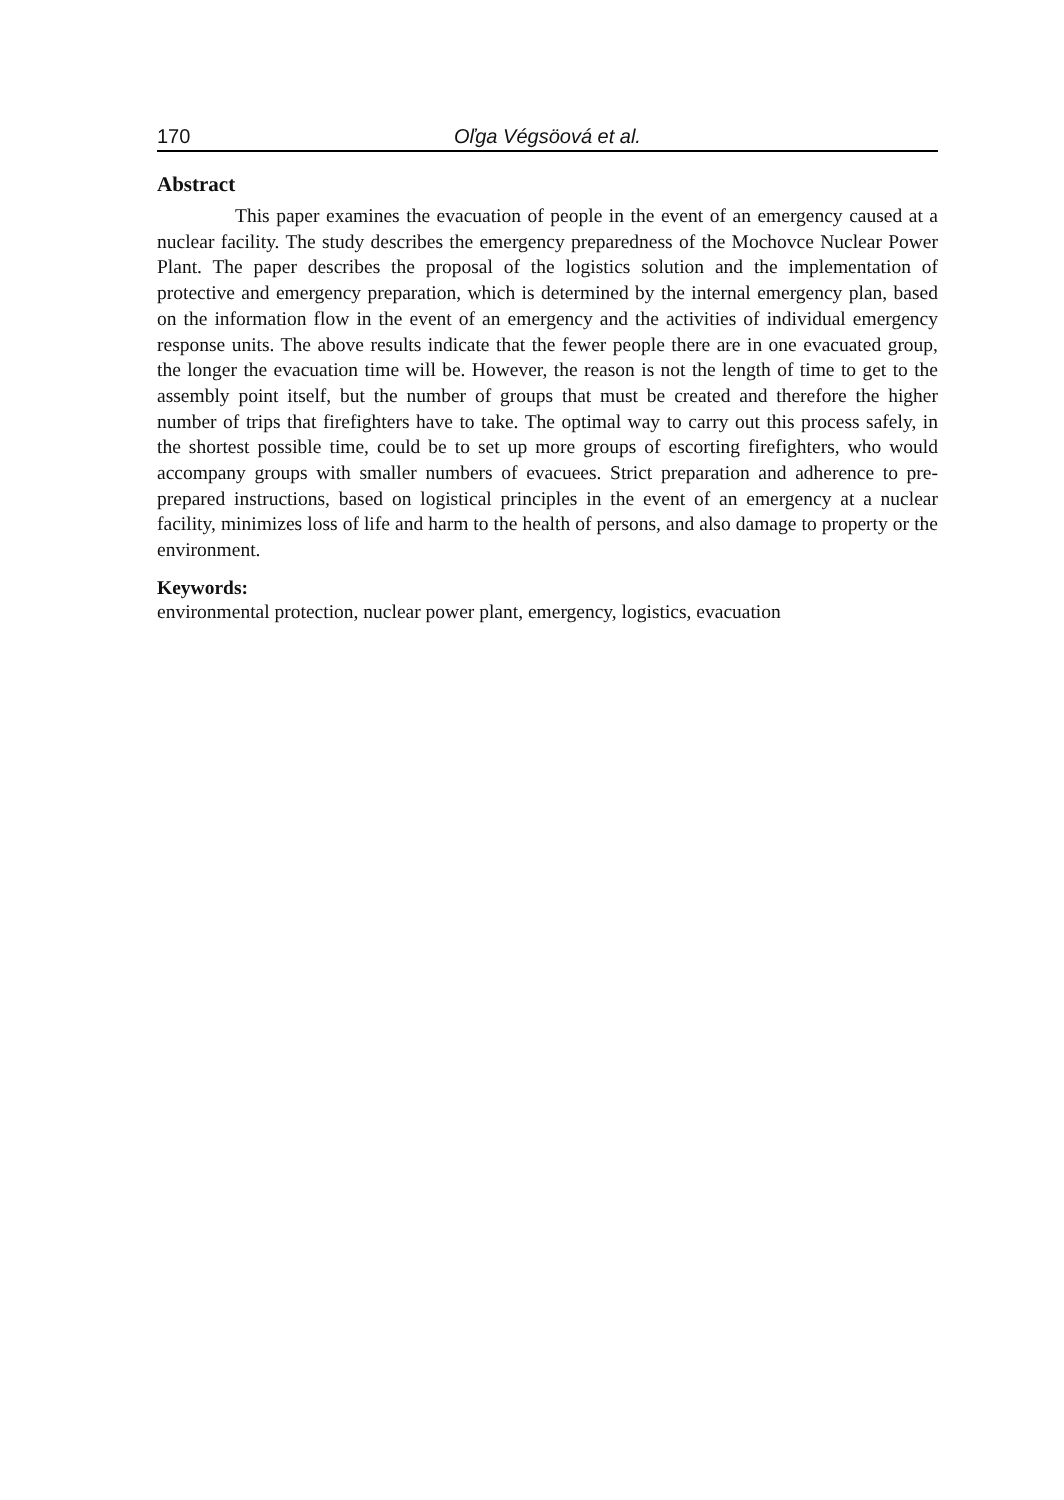170 Oľga Végsöová et al.
Abstract
This paper examines the evacuation of people in the event of an emergency caused at a nuclear facility. The study describes the emergency preparedness of the Mo­chovce Nuclear Power Plant. The paper describes the proposal of the logistics solution and the implementation of protective and emergency preparation, which is determined by the internal emergency plan, based on the information flow in the event of an emergency and the activities of individual emergency response units. The above results indicate that the fewer people there are in one evacuated group, the longer the evacuation time will be. However, the reason is not the length of time to get to the assembly point itself, but the number of groups that must be created and therefore the higher number of trips that fire­fighters have to take. The optimal way to carry out this process safely, in the shortest possible time, could be to set up more groups of escorting firefighters, who would accom­pany groups with smaller numbers of evacuees. Strict preparation and adherence to pre-prepared instructions, based on logistical principles in the event of an emergency at a nu­clear facility, minimizes loss of life and harm to the health of persons, and also damage to property or the environment.
Keywords:
environmental protection, nuclear power plant, emergency, logistics, evacuation